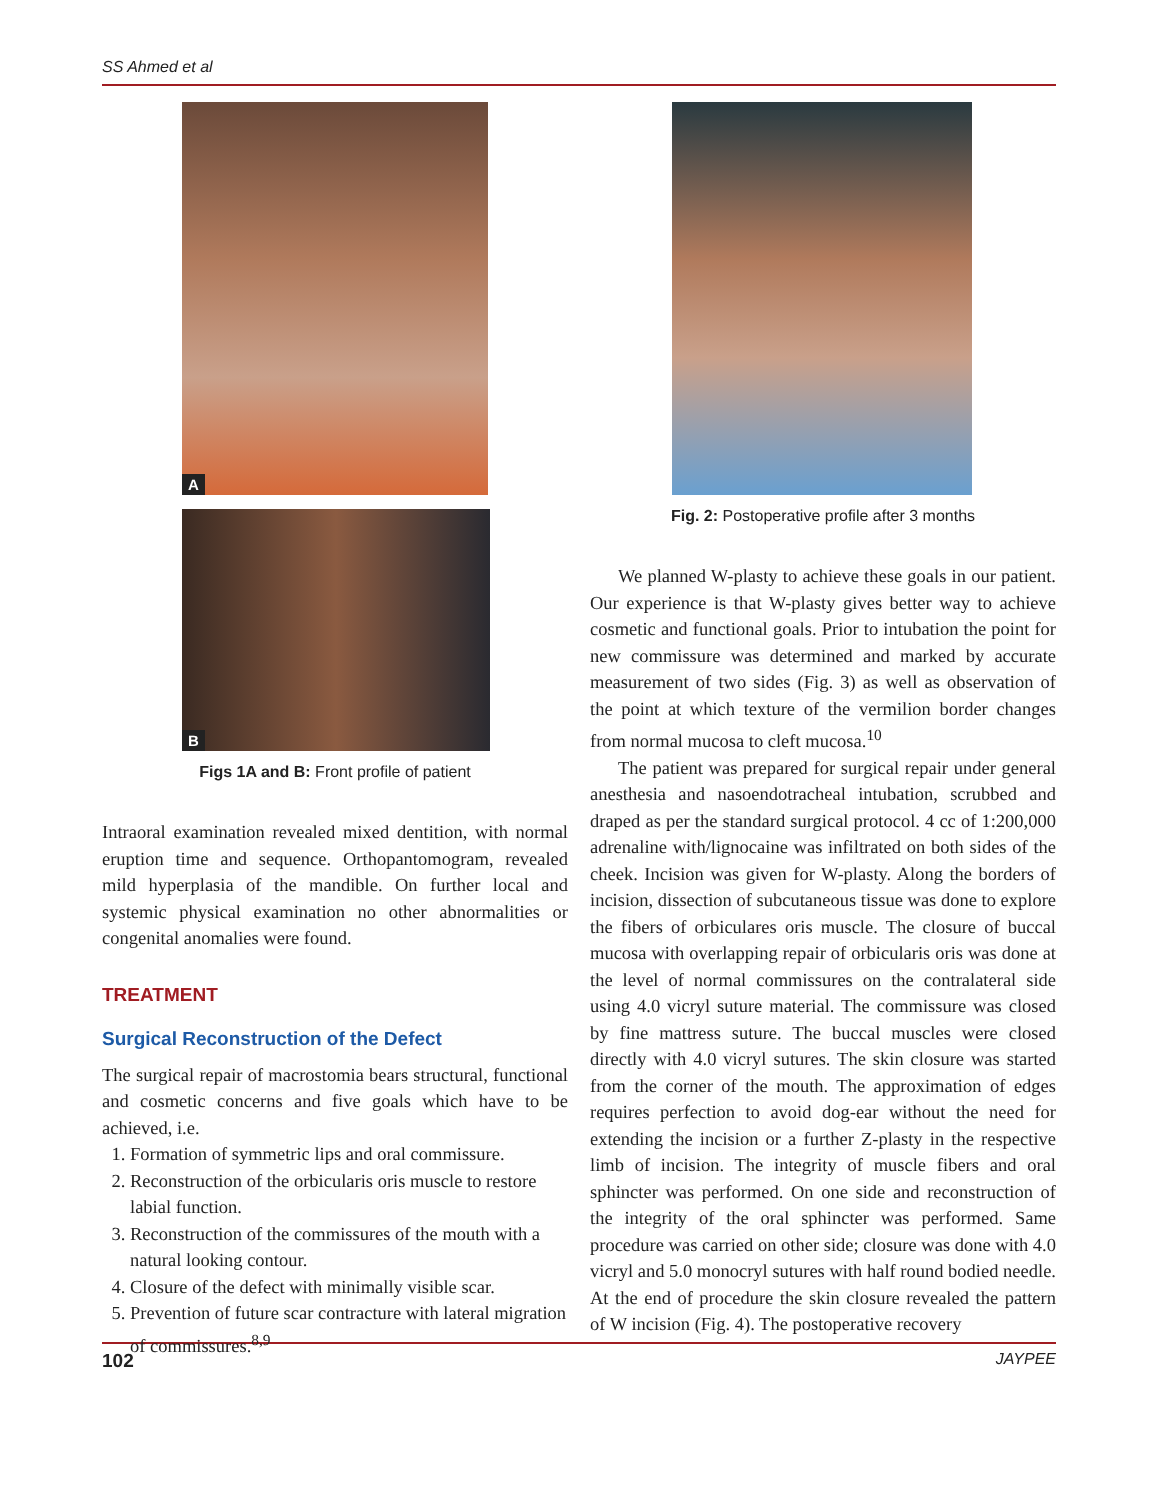SS Ahmed et al
A
B
Figs 1A and B: Front profile of patient
Intraoral examination revealed mixed dentition, with normal eruption time and sequence. Orthopantomogram, revealed mild hyperplasia of the mandible. On further local and systemic physical examination no other abnormalities or congenital anomalies were found.
TREATMENT
Surgical Reconstruction of the Defect
The surgical repair of macrostomia bears structural, functional and cosmetic concerns and five goals which have to be achieved, i.e.
1. Formation of symmetric lips and oral commissure.
2. Reconstruction of the orbicularis oris muscle to restore labial function.
3. Reconstruction of the commissures of the mouth with a natural looking contour.
4. Closure of the defect with minimally visible scar.
5. Prevention of future scar contracture with lateral migration of commissures.<sup>8,9</sup>
Fig. 2: Postoperative profile after 3 months
We planned W-plasty to achieve these goals in our patient. Our experience is that W-plasty gives better way to achieve cosmetic and functional goals. Prior to intubation the point for new commissure was determined and marked by accurate measurement of two sides (Fig. 3) as well as observation of the point at which texture of the vermilion border changes from normal mucosa to cleft mucosa.<sup>10</sup>
The patient was prepared for surgical repair under general anesthesia and nasoendotracheal intubation, scrubbed and draped as per the standard surgical protocol. 4 cc of 1:200,000 adrenaline with/lignocaine was infiltrated on both sides of the cheek. Incision was given for W-plasty. Along the borders of incision, dissection of subcutaneous tissue was done to explore the fibers of orbiculares oris muscle. The closure of buccal mucosa with overlapping repair of orbicularis oris was done at the level of normal commissures on the contralateral side using 4.0 vicryl suture material. The commissure was closed by fine mattress suture. The buccal muscles were closed directly with 4.0 vicryl sutures. The skin closure was started from the corner of the mouth. The approximation of edges requires perfection to avoid dog-ear without the need for extending the incision or a further Z-plasty in the respective limb of incision. The integrity of muscle fibers and oral sphincter was performed. On one side and reconstruction of the integrity of the oral sphincter was performed. Same procedure was carried on other side; closure was done with 4.0 vicryl and 5.0 monocryl sutures with half round bodied needle. At the end of procedure the skin closure revealed the pattern of W incision (Fig. 4). The postoperative recovery
102 JAYPEE